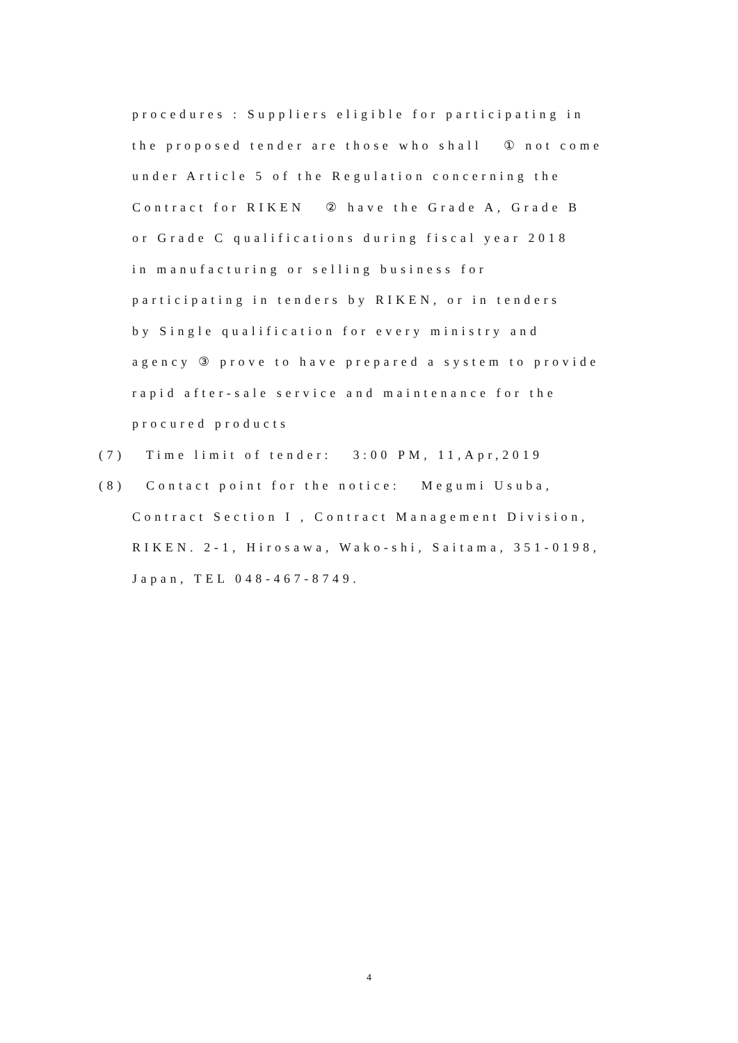procedures : Suppliers eligible for participating in
the proposed tender are those who shall ① not come
under Article 5 of the Regulation concerning the
Contract for RIKEN ② have the Grade A, Grade B
or Grade C qualifications during fiscal year 2018
in manufacturing or selling business for
participating in tenders by RIKEN, or in tenders
by Single qualification for every ministry and
agency ③ prove to have prepared a system to provide
rapid after-sale service and maintenance for the
procured products
(7) Time limit of tender: 3:00 PM, 11,Apr,2019
(8) Contact point for the notice: Megumi Usuba,
Contract Section I , Contract Management Division,
RIKEN. 2-1, Hirosawa, Wako-shi, Saitama, 351-0198,
Japan, TEL 048-467-8749.
4